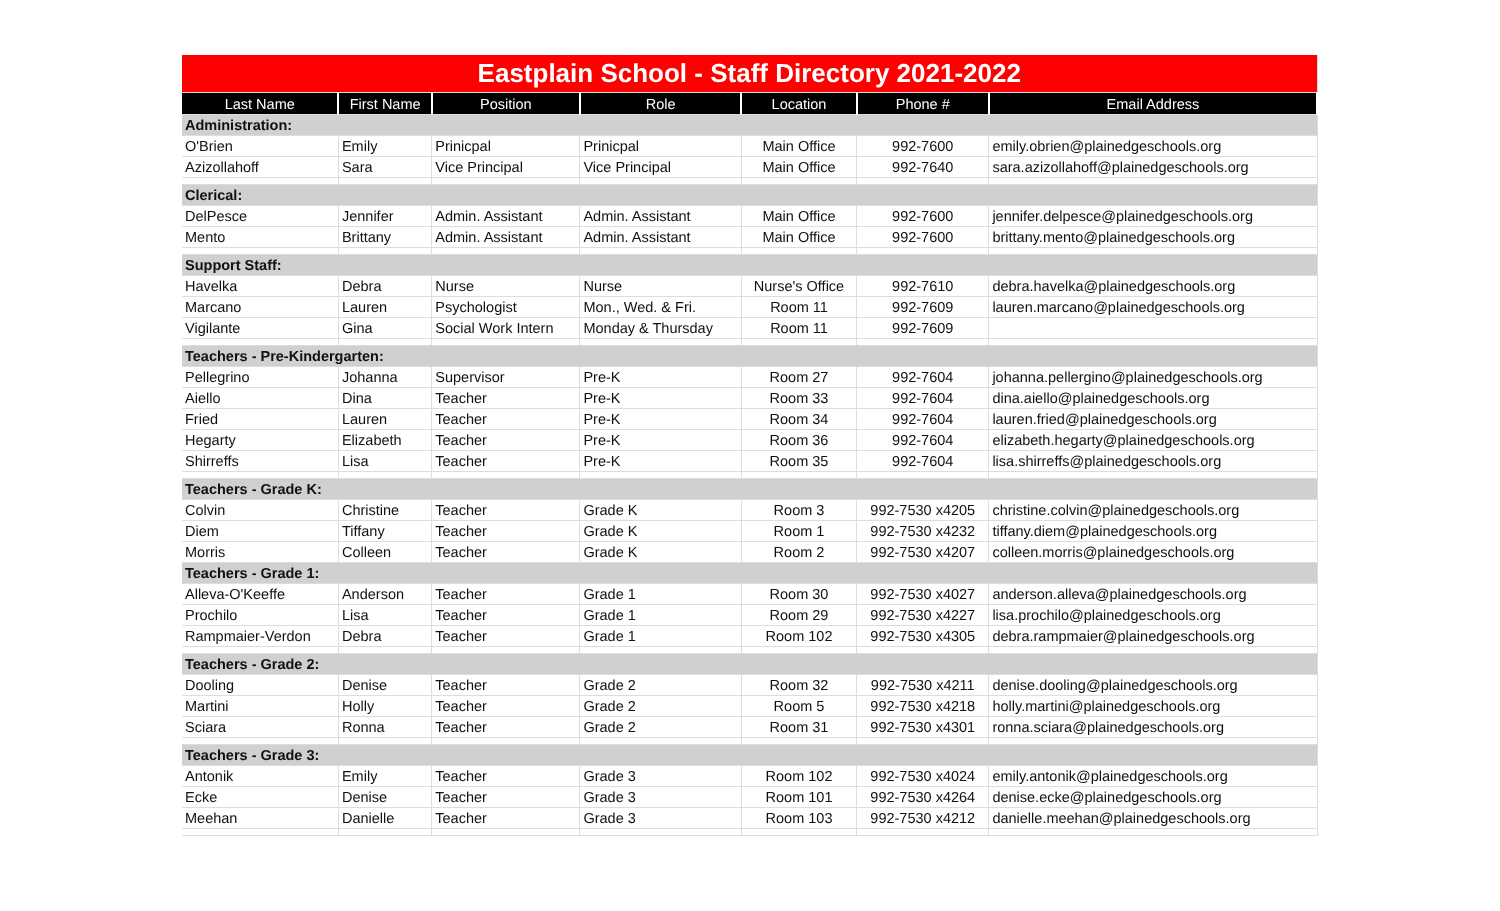| Eastplain School - Staff Directory 2021-2022 | | | | | | |
| Last Name | First Name | Position | Role | Location | Phone # | Email Address |
| Administration: | | | | | | |
| O'Brien | Emily | Prinicpal | Prinicpal | Main Office | 992-7600 | emily.obrien@plainedgeschools.org |
| Azizollahoff | Sara | Vice Principal | Vice Principal | Main Office | 992-7640 | sara.azizollahoff@plainedgeschools.org |
| Clerical: | | | | | | |
| DelPesce | Jennifer | Admin. Assistant | Admin. Assistant | Main Office | 992-7600 | jennifer.delpesce@plainedgeschools.org |
| Mento | Brittany | Admin. Assistant | Admin. Assistant | Main Office | 992-7600 | brittany.mento@plainedgeschools.org |
| Support Staff: | | | | | | |
| Havelka | Debra | Nurse | Nurse | Nurse's Office | 992-7610 | debra.havelka@plainedgeschools.org |
| Marcano | Lauren | Psychologist | Mon., Wed. & Fri. | Room 11 | 992-7609 | lauren.marcano@plainedgeschools.org |
| Vigilante | Gina | Social Work Intern | Monday & Thursday | Room 11 | 992-7609 | |
| Teachers - Pre-Kindergarten: | | | | | | |
| Pellegrino | Johanna | Supervisor | Pre-K | Room 27 | 992-7604 | johanna.pellergino@plainedgeschools.org |
| Aiello | Dina | Teacher | Pre-K | Room 33 | 992-7604 | dina.aiello@plainedgeschools.org |
| Fried | Lauren | Teacher | Pre-K | Room 34 | 992-7604 | lauren.fried@plainedgeschools.org |
| Hegarty | Elizabeth | Teacher | Pre-K | Room 36 | 992-7604 | elizabeth.hegarty@plainedgeschools.org |
| Shirreffs | Lisa | Teacher | Pre-K | Room 35 | 992-7604 | lisa.shirreffs@plainedgeschools.org |
| Teachers - Grade K: | | | | | | |
| Colvin | Christine | Teacher | Grade K | Room 3 | 992-7530 x4205 | christine.colvin@plainedgeschools.org |
| Diem | Tiffany | Teacher | Grade K | Room 1 | 992-7530 x4232 | tiffany.diem@plainedgeschools.org |
| Morris | Colleen | Teacher | Grade K | Room 2 | 992-7530 x4207 | colleen.morris@plainedgeschools.org |
| Teachers - Grade 1: | | | | | | |
| Alleva-O'Keeffe | Anderson | Teacher | Grade 1 | Room 30 | 992-7530 x4027 | anderson.alleva@plainedgeschools.org |
| Prochilo | Lisa | Teacher | Grade 1 | Room 29 | 992-7530 x4227 | lisa.prochilo@plainedgeschools.org |
| Rampmaier-Verdon | Debra | Teacher | Grade 1 | Room 102 | 992-7530 x4305 | debra.rampmaier@plainedgeschools.org |
| Teachers - Grade 2: | | | | | | |
| Dooling | Denise | Teacher | Grade 2 | Room 32 | 992-7530 x4211 | denise.dooling@plainedgeschools.org |
| Martini | Holly | Teacher | Grade 2 | Room 5 | 992-7530 x4218 | holly.martini@plainedgeschools.org |
| Sciara | Ronna | Teacher | Grade 2 | Room 31 | 992-7530 x4301 | ronna.sciara@plainedgeschools.org |
| Teachers - Grade 3: | | | | | | |
| Antonik | Emily | Teacher | Grade 3 | Room 102 | 992-7530 x4024 | emily.antonik@plainedgeschools.org |
| Ecke | Denise | Teacher | Grade 3 | Room 101 | 992-7530 x4264 | denise.ecke@plainedgeschools.org |
| Meehan | Danielle | Teacher | Grade 3 | Room 103 | 992-7530 x4212 | danielle.meehan@plainedgeschools.org |